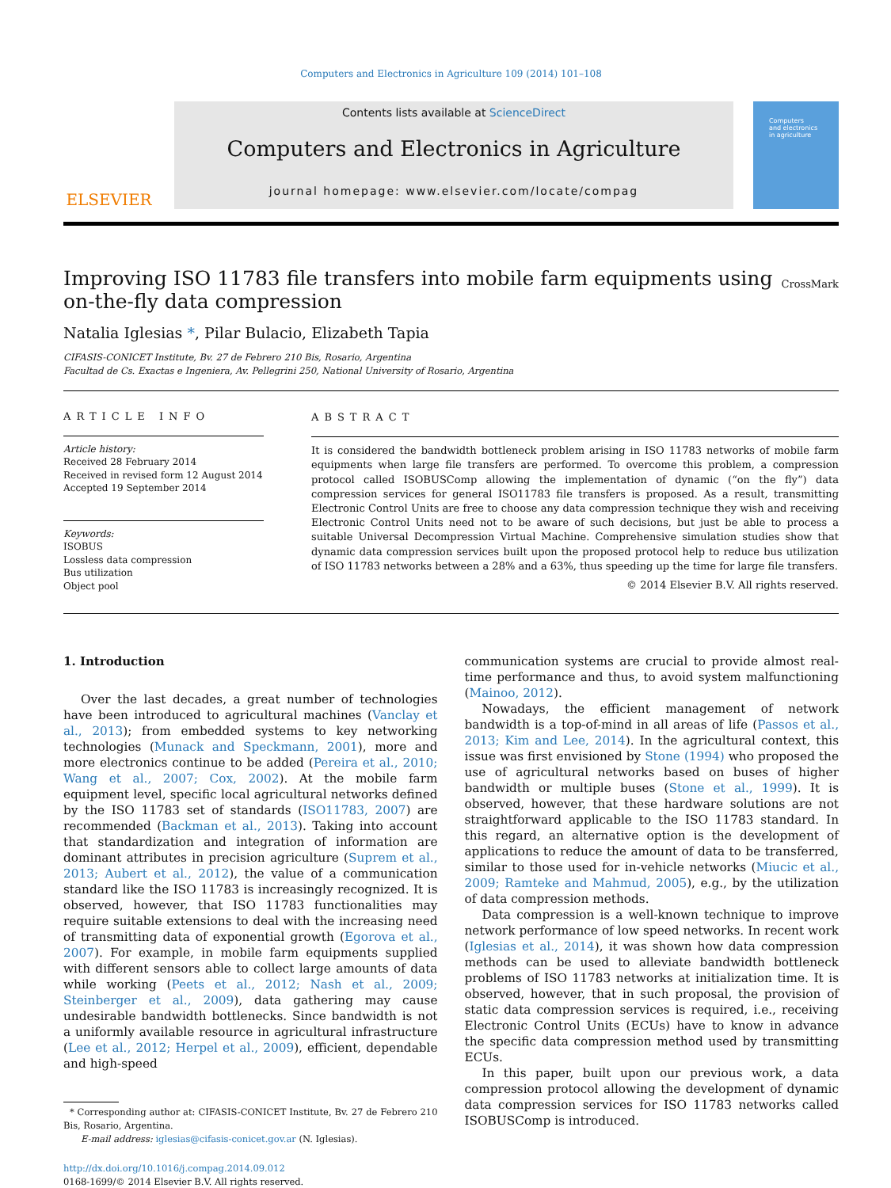Computers and Electronics in Agriculture 109 (2014) 101–108
ELSEVIER
Contents lists available at ScienceDirect
Computers and Electronics in Agriculture
journal homepage: www.elsevier.com/locate/compag
Computers
and electronics
in agriculture
Improving ISO 11783 file transfers into mobile farm equipments using
on-the-fly data compression CrossMark
Natalia Iglesias *, Pilar Bulacio, Elizabeth Tapia
CIFASIS-CONICET Institute, Bv. 27 de Febrero 210 Bis, Rosario, Argentina
Facultad de Cs. Exactas e Ingeniera, Av. Pellegrini 250, National University of Rosario, Argentina
ARTICLE INFO
Article history:
Received 28 February 2014
Received in revised form 12 August 2014
Accepted 19 September 2014
Keywords:
ISOBUS
Lossless data compression
Bus utilization
Object pool
ABSTRACT
It is considered the bandwidth bottleneck problem arising in ISO 11783 networks of mobile farm equipments when large file transfers are performed. To overcome this problem, a compression protocol called ISOBUSComp allowing the implementation of dynamic (“on the fly”) data compression services for general ISO11783 file transfers is proposed. As a result, transmitting Electronic Control Units are free to choose any data compression technique they wish and receiving Electronic Control Units need not to be aware of such decisions, but just be able to process a suitable Universal Decompression Virtual Machine. Comprehensive simulation studies show that dynamic data compression services built upon the proposed protocol help to reduce bus utilization of ISO 11783 networks between a 28% and a 63%, thus speeding up the time for large file transfers.
© 2014 Elsevier B.V. All rights reserved.
1. Introduction
Over the last decades, a great number of technologies have been introduced to agricultural machines (Vanclay et al., 2013); from embedded systems to key networking technologies (Munack and Speckmann, 2001), more and more electronics continue to be added (Pereira et al., 2010; Wang et al., 2007; Cox, 2002). At the mobile farm equipment level, specific local agricultural networks defined by the ISO 11783 set of standards (ISO11783, 2007) are recommended (Backman et al., 2013). Taking into account that standardization and integration of information are dominant attributes in precision agriculture (Suprem et al., 2013; Aubert et al., 2012), the value of a communication standard like the ISO 11783 is increasingly recognized. It is observed, however, that ISO 11783 functionalities may require suitable extensions to deal with the increasing need of transmitting data of exponential growth (Egorova et al., 2007). For example, in mobile farm equipments supplied with different sensors able to collect large amounts of data while working (Peets et al., 2012; Nash et al., 2009; Steinberger et al., 2009), data gathering may cause undesirable bandwidth bottlenecks. Since bandwidth is not a uniformly available resource in agricultural infrastructure (Lee et al., 2012; Herpel et al., 2009), efficient, dependable and high-speed
* Corresponding author at: CIFASIS-CONICET Institute, Bv. 27 de Febrero 210 Bis, Rosario, Argentina.
E-mail address: iglesias@cifasis-conicet.gov.ar (N. Iglesias).
http://dx.doi.org/10.1016/j.compag.2014.09.012
0168-1699/© 2014 Elsevier B.V. All rights reserved.
communication systems are crucial to provide almost real-time performance and thus, to avoid system malfunctioning (Mainoo, 2012).
Nowadays, the efficient management of network bandwidth is a top-of-mind in all areas of life (Passos et al., 2013; Kim and Lee, 2014). In the agricultural context, this issue was first envisioned by Stone (1994) who proposed the use of agricultural networks based on buses of higher bandwidth or multiple buses (Stone et al., 1999). It is observed, however, that these hardware solutions are not straightforward applicable to the ISO 11783 standard. In this regard, an alternative option is the development of applications to reduce the amount of data to be transferred, similar to those used for in-vehicle networks (Miucic et al., 2009; Ramteke and Mahmud, 2005), e.g., by the utilization of data compression methods.
Data compression is a well-known technique to improve network performance of low speed networks. In recent work (Iglesias et al., 2014), it was shown how data compression methods can be used to alleviate bandwidth bottleneck problems of ISO 11783 networks at initialization time. It is observed, however, that in such proposal, the provision of static data compression services is required, i.e., receiving Electronic Control Units (ECUs) have to know in advance the specific data compression method used by transmitting ECUs.
In this paper, built upon our previous work, a data compression protocol allowing the development of dynamic data compression services for ISO 11783 networks called ISOBUSComp is introduced.